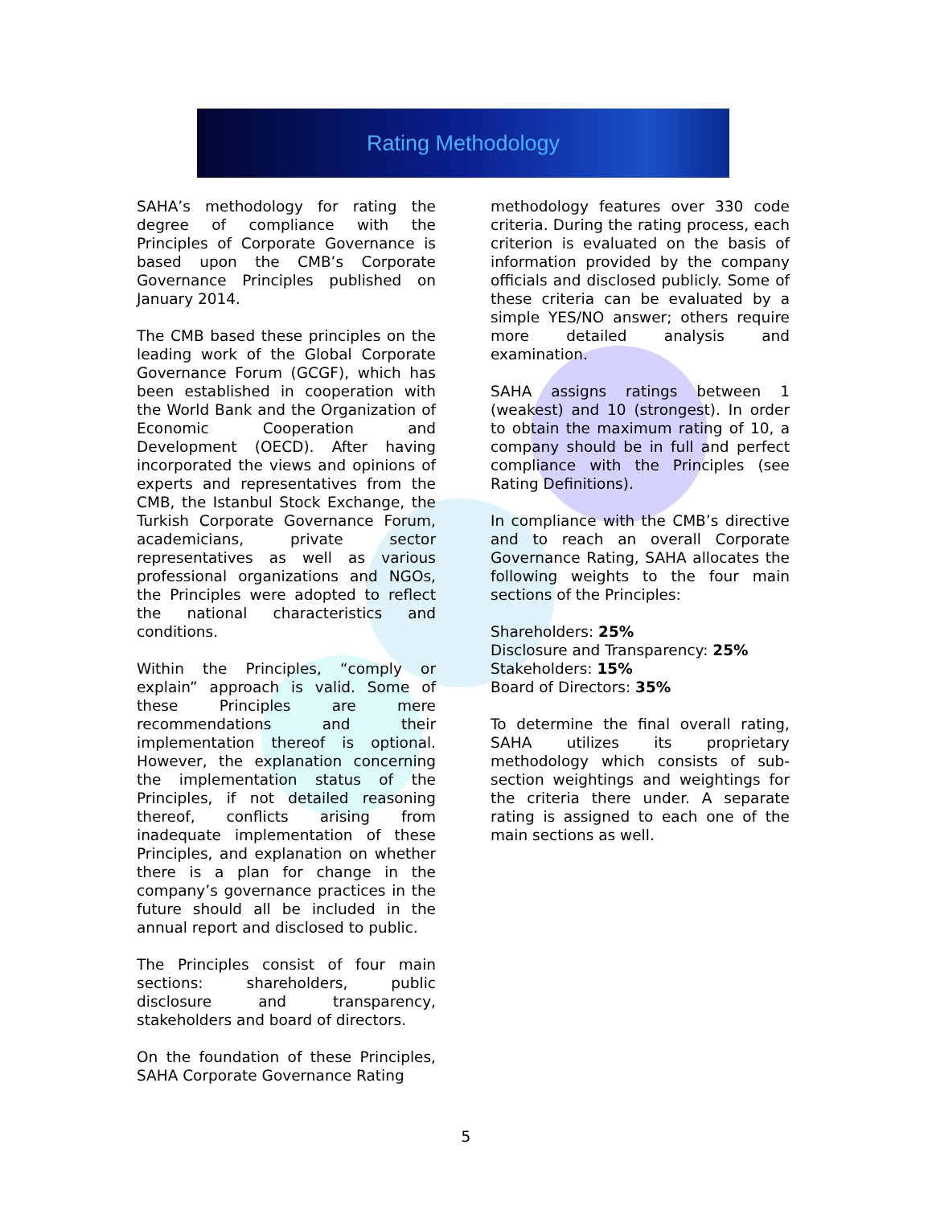Rating Methodology
SAHA’s methodology for rating the degree of compliance with the Principles of Corporate Governance is based upon the CMB’s Corporate Governance Principles published on January 2014.
The CMB based these principles on the leading work of the Global Corporate Governance Forum (GCGF), which has been established in cooperation with the World Bank and the Organization of Economic Cooperation and Development (OECD). After having incorporated the views and opinions of experts and representatives from the CMB, the Istanbul Stock Exchange, the Turkish Corporate Governance Forum, academicians, private sector representatives as well as various professional organizations and NGOs, the Principles were adopted to reflect the national characteristics and conditions.
Within the Principles, “comply or explain” approach is valid. Some of these Principles are mere recommendations and their implementation thereof is optional. However, the explanation concerning the implementation status of the Principles, if not detailed reasoning thereof, conflicts arising from inadequate implementation of these Principles, and explanation on whether there is a plan for change in the company’s governance practices in the future should all be included in the annual report and disclosed to public.
The Principles consist of four main sections: shareholders, public disclosure and transparency, stakeholders and board of directors.
On the foundation of these Principles, SAHA Corporate Governance Rating
methodology features over 330 code criteria. During the rating process, each criterion is evaluated on the basis of information provided by the company officials and disclosed publicly. Some of these criteria can be evaluated by a simple YES/NO answer; others require more detailed analysis and examination.
SAHA assigns ratings between 1 (weakest) and 10 (strongest). In order to obtain the maximum rating of 10, a company should be in full and perfect compliance with the Principles (see Rating Definitions).
In compliance with the CMB’s directive and to reach an overall Corporate Governance Rating, SAHA allocates the following weights to the four main sections of the Principles:
Shareholders: 25%
Disclosure and Transparency: 25%
Stakeholders: 15%
Board of Directors: 35%
To determine the final overall rating, SAHA utilizes its proprietary methodology which consists of sub-section weightings and weightings for the criteria there under. A separate rating is assigned to each one of the main sections as well.
5